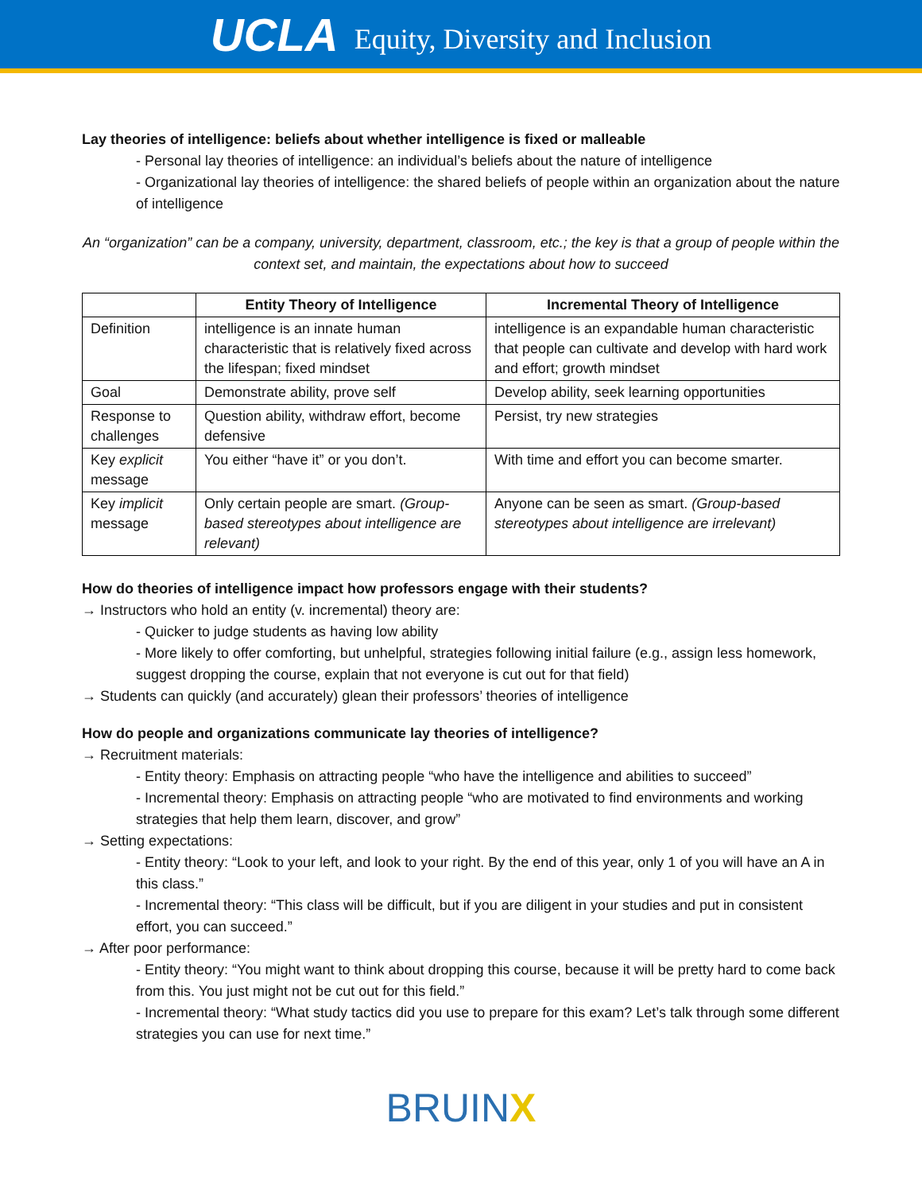UCLA Equity, Diversity and Inclusion
Lay theories of intelligence: beliefs about whether intelligence is fixed or malleable
- Personal lay theories of intelligence: an individual’s beliefs about the nature of intelligence
- Organizational lay theories of intelligence: the shared beliefs of people within an organization about the nature of intelligence
An “organization” can be a company, university, department, classroom, etc.; the key is that a group of people within the context set, and maintain, the expectations about how to succeed
| | Entity Theory of Intelligence | Incremental Theory of Intelligence |
| --- | --- | --- |
| Definition | intelligence is an innate human characteristic that is relatively fixed across the lifespan; fixed mindset | intelligence is an expandable human characteristic that people can cultivate and develop with hard work and effort; growth mindset |
| Goal | Demonstrate ability, prove self | Develop ability, seek learning opportunities |
| Response to challenges | Question ability, withdraw effort, become defensive | Persist, try new strategies |
| Key explicit message | You either “have it” or you don’t. | With time and effort you can become smarter. |
| Key implicit message | Only certain people are smart. (Group-based stereotypes about intelligence are relevant) | Anyone can be seen as smart. (Group-based stereotypes about intelligence are irrelevant) |
How do theories of intelligence impact how professors engage with their students?
→ Instructors who hold an entity (v. incremental) theory are:
- Quicker to judge students as having low ability
- More likely to offer comforting, but unhelpful, strategies following initial failure (e.g., assign less homework, suggest dropping the course, explain that not everyone is cut out for that field)
→ Students can quickly (and accurately) glean their professors’ theories of intelligence
How do people and organizations communicate lay theories of intelligence?
→ Recruitment materials:
- Entity theory: Emphasis on attracting people “who have the intelligence and abilities to succeed”
- Incremental theory: Emphasis on attracting people “who are motivated to find environments and working strategies that help them learn, discover, and grow”
→ Setting expectations:
- Entity theory: “Look to your left, and look to your right. By the end of this year, only 1 of you will have an A in this class.”
- Incremental theory: “This class will be difficult, but if you are diligent in your studies and put in consistent effort, you can succeed.”
→ After poor performance:
- Entity theory: “You might want to think about dropping this course, because it will be pretty hard to come back from this. You just might not be cut out for this field.”
- Incremental theory: “What study tactics did you use to prepare for this exam? Let’s talk through some different strategies you can use for next time.”
BRUINX